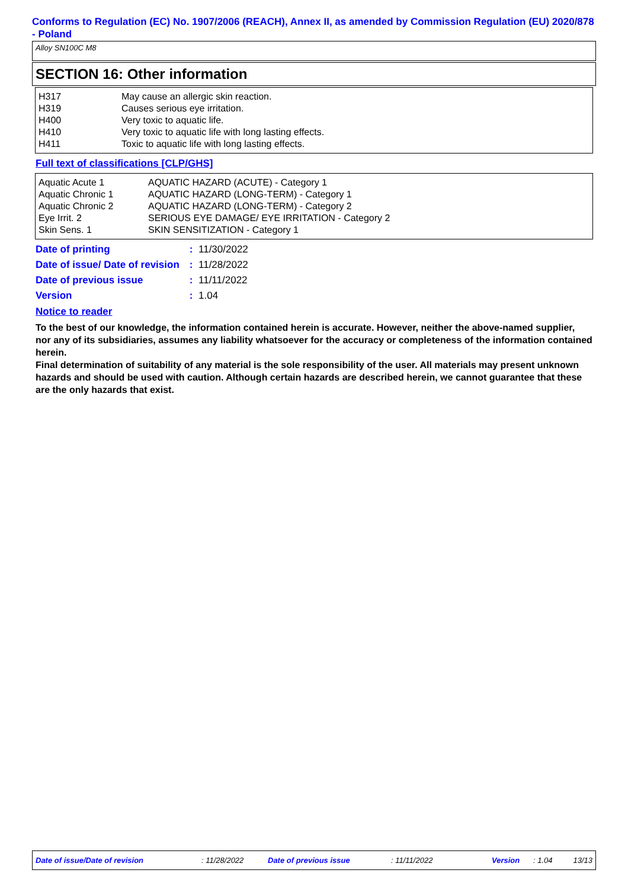Conforms to Regulation (EC) No. 1907/2006 (REACH), Annex II, as amended by Commission Regulation (EU) 2020/878 - Poland
Alloy SN100C M8
SECTION 16: Other information
| H317 | May cause an allergic skin reaction. |
| H319 | Causes serious eye irritation. |
| H400 | Very toxic to aquatic life. |
| H410 | Very toxic to aquatic life with long lasting effects. |
| H411 | Toxic to aquatic life with long lasting effects. |
Full text of classifications [CLP/GHS]
| Aquatic Acute 1 | AQUATIC HAZARD (ACUTE) - Category 1 |
| Aquatic Chronic 1 | AQUATIC HAZARD (LONG-TERM) - Category 1 |
| Aquatic Chronic 2 | AQUATIC HAZARD (LONG-TERM) - Category 2 |
| Eye Irrit. 2 | SERIOUS EYE DAMAGE/ EYE IRRITATION - Category 2 |
| Skin Sens. 1 | SKIN SENSITIZATION - Category 1 |
| Date of printing | : | 11/30/2022 |
| Date of issue/ Date of revision | : | 11/28/2022 |
| Date of previous issue | : | 11/11/2022 |
| Version | : | 1.04 |
Notice to reader
To the best of our knowledge, the information contained herein is accurate. However, neither the above-named supplier, nor any of its subsidiaries, assumes any liability whatsoever for the accuracy or completeness of the information contained herein.
Final determination of suitability of any material is the sole responsibility of the user. All materials may present unknown hazards and should be used with caution. Although certain hazards are described herein, we cannot guarantee that these are the only hazards that exist.
Date of issue/Date of revision: 11/28/2022 Date of previous issue: 11/11/2022 Version: 1.04 13/13